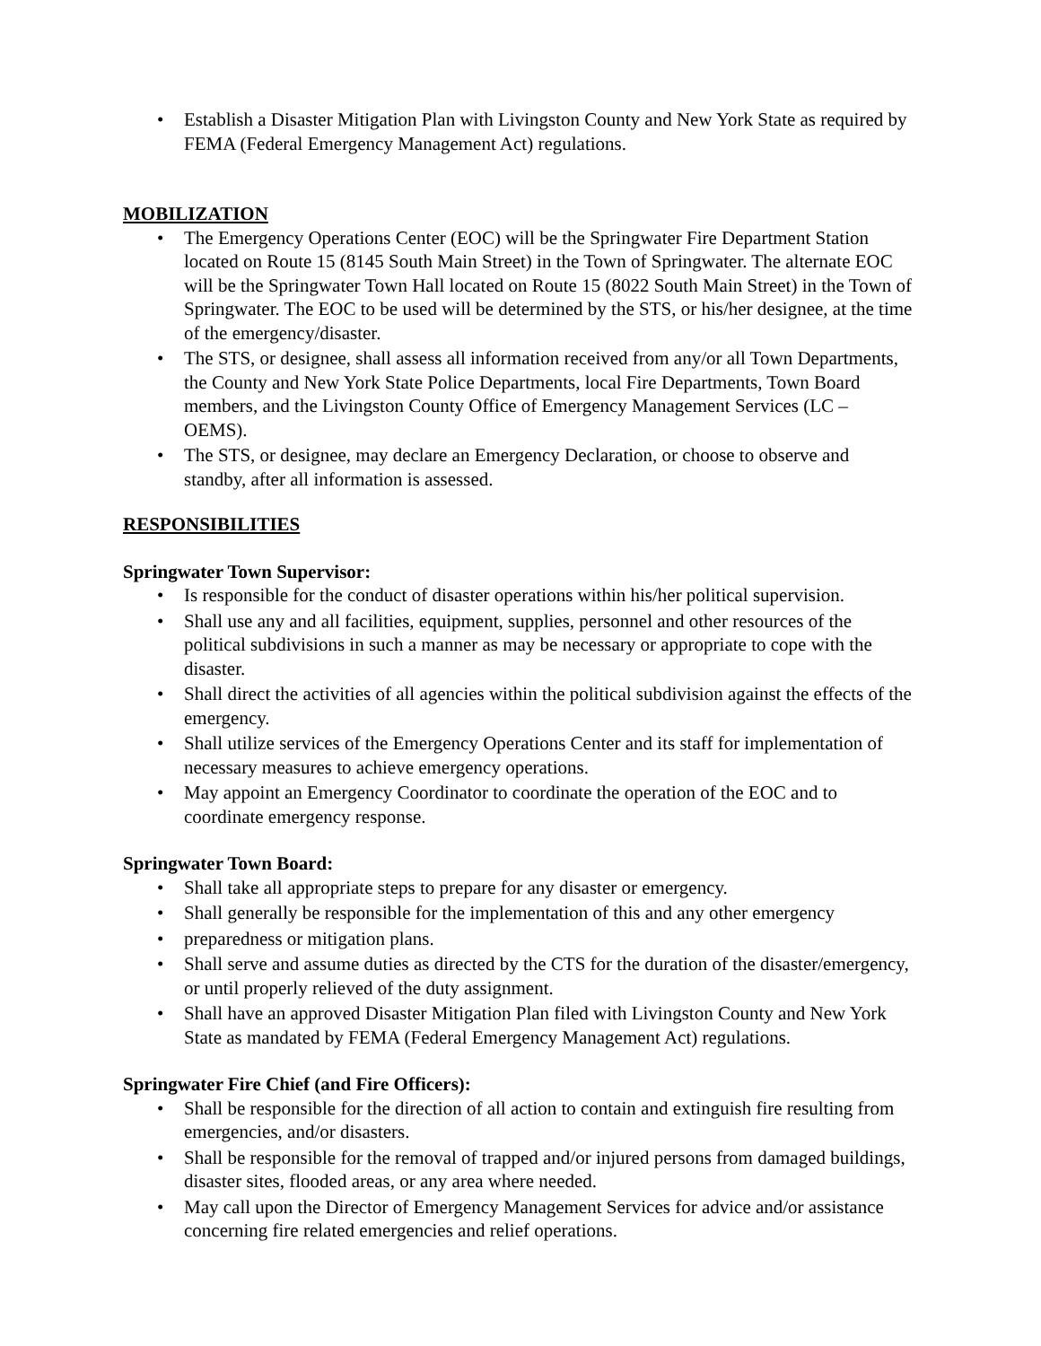• Establish a Disaster Mitigation Plan with Livingston County and New York State as required by FEMA (Federal Emergency Management Act) regulations.
MOBILIZATION
• The Emergency Operations Center (EOC) will be the Springwater Fire Department Station located on Route 15 (8145 South Main Street) in the Town of Springwater. The alternate EOC will be the Springwater Town Hall located on Route 15 (8022 South Main Street) in the Town of Springwater. The EOC to be used will be determined by the STS, or his/her designee, at the time of the emergency/disaster.
• The STS, or designee, shall assess all information received from any/or all Town Departments, the County and New York State Police Departments, local Fire Departments, Town Board members, and the Livingston County Office of Emergency Management Services (LC – OEMS).
• The STS, or designee, may declare an Emergency Declaration, or choose to observe and standby, after all information is assessed.
RESPONSIBILITIES
Springwater Town Supervisor:
• Is responsible for the conduct of disaster operations within his/her political supervision.
• Shall use any and all facilities, equipment, supplies, personnel and other resources of the political subdivisions in such a manner as may be necessary or appropriate to cope with the disaster.
• Shall direct the activities of all agencies within the political subdivision against the effects of the emergency.
• Shall utilize services of the Emergency Operations Center and its staff for implementation of necessary measures to achieve emergency operations.
• May appoint an Emergency Coordinator to coordinate the operation of the EOC and to coordinate emergency response.
Springwater Town Board:
• Shall take all appropriate steps to prepare for any disaster or emergency.
• Shall generally be responsible for the implementation of this and any other emergency
• preparedness or mitigation plans.
• Shall serve and assume duties as directed by the CTS for the duration of the disaster/emergency, or until properly relieved of the duty assignment.
• Shall have an approved Disaster Mitigation Plan filed with Livingston County and New York State as mandated by FEMA (Federal Emergency Management Act) regulations.
Springwater Fire Chief (and Fire Officers):
• Shall be responsible for the direction of all action to contain and extinguish fire resulting from emergencies, and/or disasters.
• Shall be responsible for the removal of trapped and/or injured persons from damaged buildings, disaster sites, flooded areas, or any area where needed.
• May call upon the Director of Emergency Management Services for advice and/or assistance concerning fire related emergencies and relief operations.